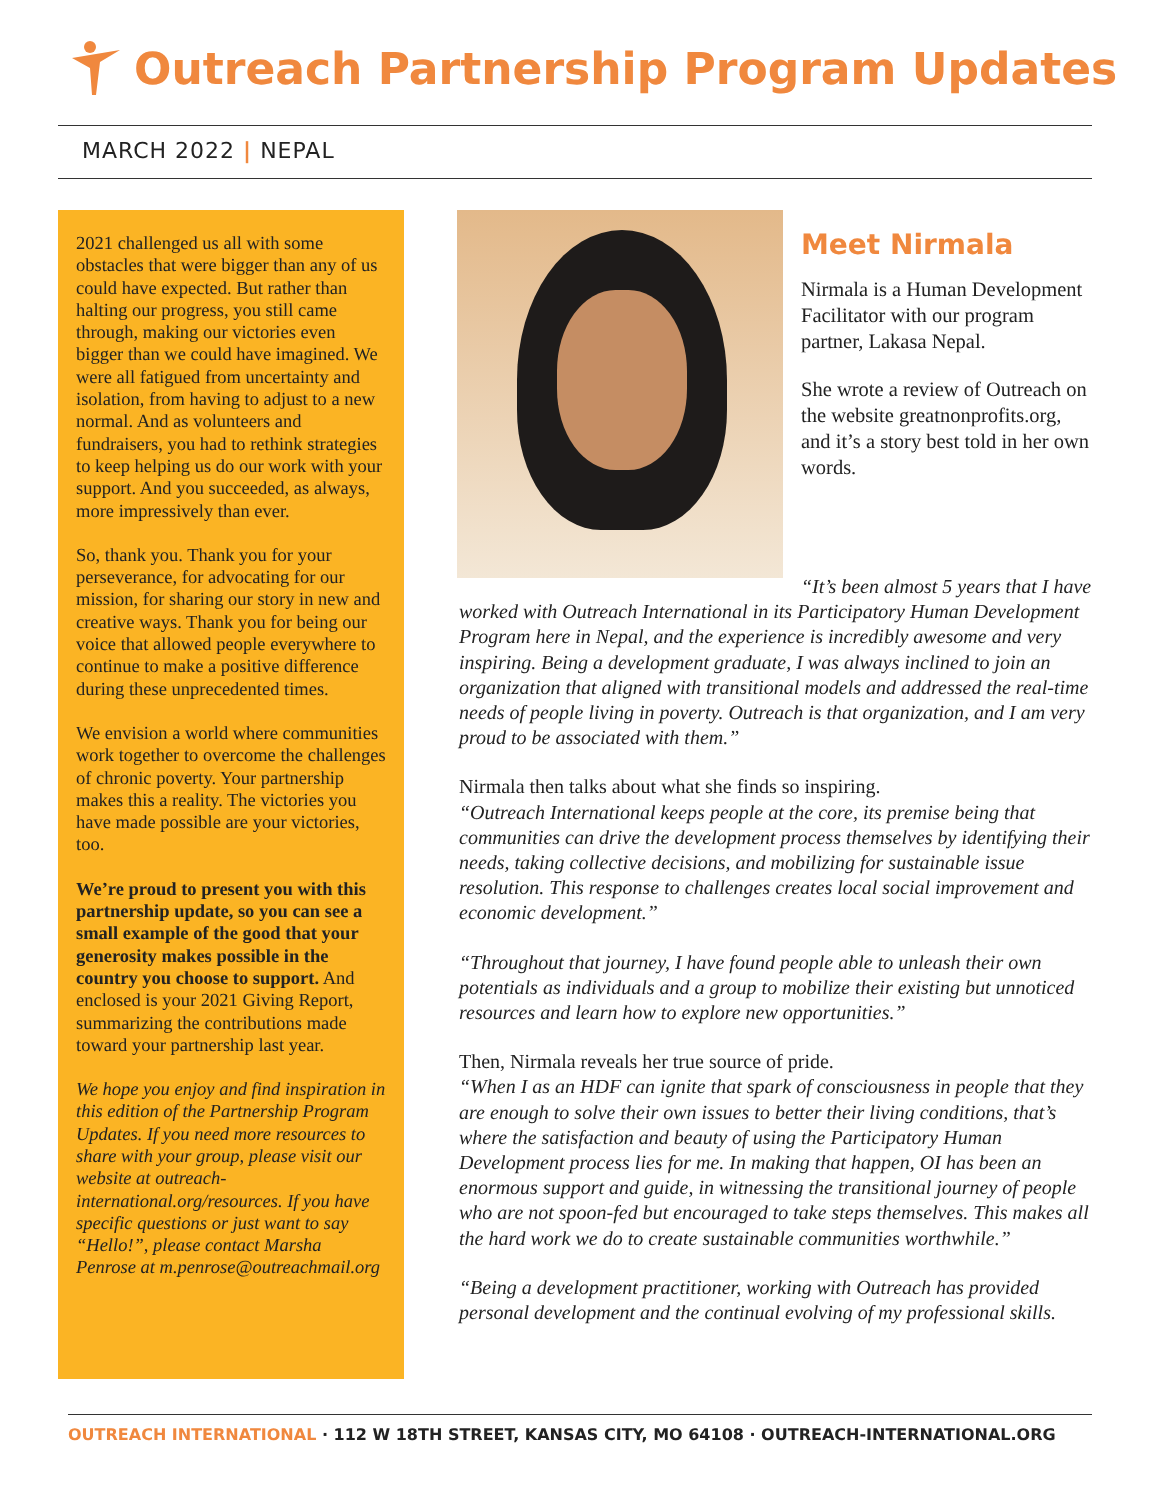Outreach Partnership Program Updates
MARCH 2022 | NEPAL
2021 challenged us all with some obstacles that were bigger than any of us could have expected. But rather than halting our progress, you still came through, making our victories even bigger than we could have imagined. We were all fatigued from uncertainty and isolation, from having to adjust to a new normal. And as volunteers and fundraisers, you had to rethink strategies to keep helping us do our work with your support. And you succeeded, as always, more impressively than ever.
So, thank you. Thank you for your perseverance, for advocating for our mission, for sharing our story in new and creative ways. Thank you for being our voice that allowed people everywhere to continue to make a positive difference during these unprecedented times.
We envision a world where communities work together to overcome the challenges of chronic poverty. Your partnership makes this a reality. The victories you have made possible are your victories, too.
We’re proud to present you with this partnership update, so you can see a small example of the good that your generosity makes possible in the country you choose to support. And enclosed is your 2021 Giving Report, summarizing the contributions made toward your partnership last year.
We hope you enjoy and find inspiration in this edition of the Partnership Program Updates. If you need more resources to share with your group, please visit our website at outreach-international.org/resources. If you have specific questions or just want to say “Hello!”, please contact Marsha Penrose at m.penrose@outreachmail.org
Meet Nirmala
Nirmala is a Human Development Facilitator with our program partner, Lakasa Nepal.
She wrote a review of Outreach on the website greatnonprofits.org, and it’s a story best told in her own words.
“It’s been almost 5 years that I have worked with Outreach International in its Participatory Human Development Program here in Nepal, and the experience is incredibly awesome and very inspiring. Being a development graduate, I was always inclined to join an organization that aligned with transitional models and addressed the real-time needs of people living in poverty. Outreach is that organization, and I am very proud to be associated with them.”
Nirmala then talks about what she finds so inspiring.
“Outreach International keeps people at the core, its premise being that communities can drive the development process themselves by identifying their needs, taking collective decisions, and mobilizing for sustainable issue resolution. This response to challenges creates local social improvement and economic development.”
“Throughout that journey, I have found people able to unleash their own potentials as individuals and a group to mobilize their existing but unnoticed resources and learn how to explore new opportunities.”
Then, Nirmala reveals her true source of pride.
“When I as an HDF can ignite that spark of consciousness in people that they are enough to solve their own issues to better their living conditions, that’s where the satisfaction and beauty of using the Participatory Human Development process lies for me. In making that happen, OI has been an enormous support and guide, in witnessing the transitional journey of people who are not spoon-fed but encouraged to take steps themselves. This makes all the hard work we do to create sustainable communities worthwhile.”
“Being a development practitioner, working with Outreach has provided personal development and the continual evolving of my professional skills.
OUTREACH INTERNATIONAL · 112 W 18TH STREET, KANSAS CITY, MO 64108 · OUTREACH-INTERNATIONAL.ORG